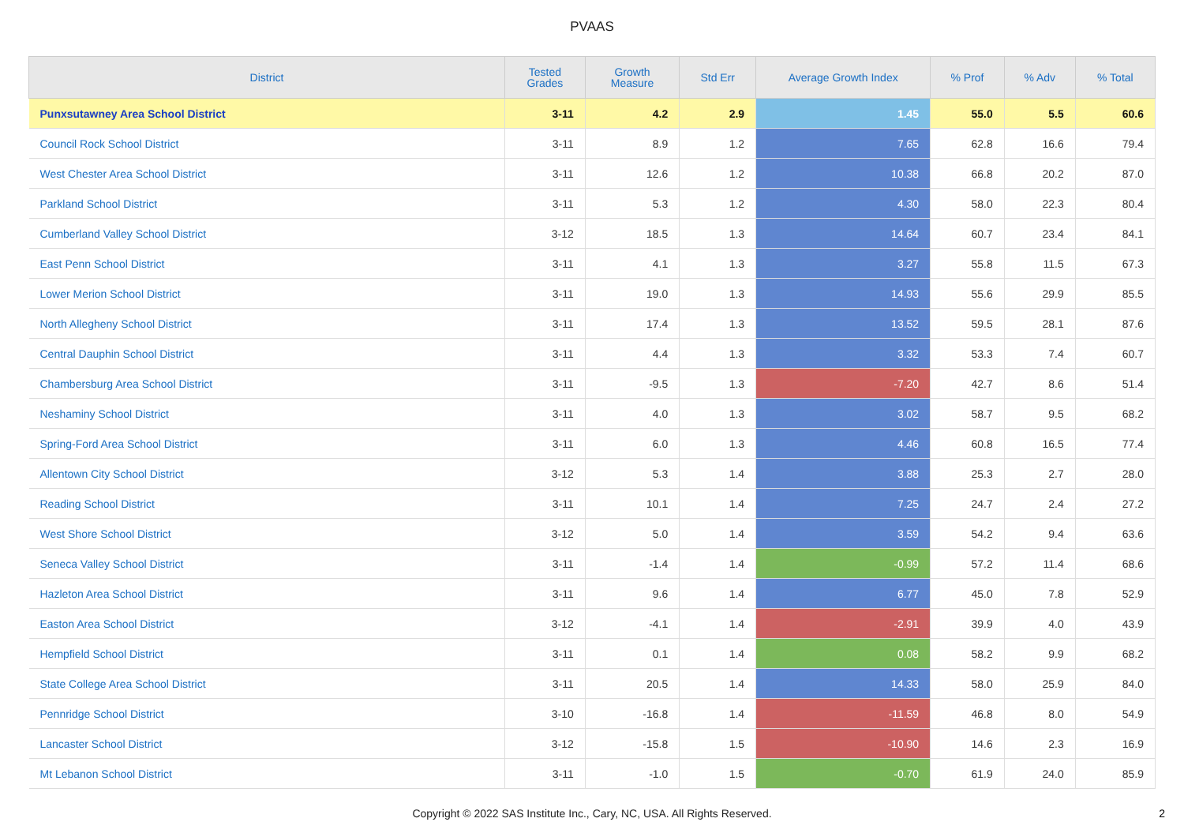PVAAS
| District | Tested Grades | Growth Measure | Std Err | Average Growth Index | % Prof | % Adv | % Total |
| --- | --- | --- | --- | --- | --- | --- | --- |
| Punxsutawney Area School District | 3-11 | 4.2 | 2.9 | 1.45 | 55.0 | 5.5 | 60.6 |
| Council Rock School District | 3-11 | 8.9 | 1.2 | 7.65 | 62.8 | 16.6 | 79.4 |
| West Chester Area School District | 3-11 | 12.6 | 1.2 | 10.38 | 66.8 | 20.2 | 87.0 |
| Parkland School District | 3-11 | 5.3 | 1.2 | 4.30 | 58.0 | 22.3 | 80.4 |
| Cumberland Valley School District | 3-12 | 18.5 | 1.3 | 14.64 | 60.7 | 23.4 | 84.1 |
| East Penn School District | 3-11 | 4.1 | 1.3 | 3.27 | 55.8 | 11.5 | 67.3 |
| Lower Merion School District | 3-11 | 19.0 | 1.3 | 14.93 | 55.6 | 29.9 | 85.5 |
| North Allegheny School District | 3-11 | 17.4 | 1.3 | 13.52 | 59.5 | 28.1 | 87.6 |
| Central Dauphin School District | 3-11 | 4.4 | 1.3 | 3.32 | 53.3 | 7.4 | 60.7 |
| Chambersburg Area School District | 3-11 | -9.5 | 1.3 | -7.20 | 42.7 | 8.6 | 51.4 |
| Neshaminy School District | 3-11 | 4.0 | 1.3 | 3.02 | 58.7 | 9.5 | 68.2 |
| Spring-Ford Area School District | 3-11 | 6.0 | 1.3 | 4.46 | 60.8 | 16.5 | 77.4 |
| Allentown City School District | 3-12 | 5.3 | 1.4 | 3.88 | 25.3 | 2.7 | 28.0 |
| Reading School District | 3-11 | 10.1 | 1.4 | 7.25 | 24.7 | 2.4 | 27.2 |
| West Shore School District | 3-12 | 5.0 | 1.4 | 3.59 | 54.2 | 9.4 | 63.6 |
| Seneca Valley School District | 3-11 | -1.4 | 1.4 | -0.99 | 57.2 | 11.4 | 68.6 |
| Hazleton Area School District | 3-11 | 9.6 | 1.4 | 6.77 | 45.0 | 7.8 | 52.9 |
| Easton Area School District | 3-12 | -4.1 | 1.4 | -2.91 | 39.9 | 4.0 | 43.9 |
| Hempfield School District | 3-11 | 0.1 | 1.4 | 0.08 | 58.2 | 9.9 | 68.2 |
| State College Area School District | 3-11 | 20.5 | 1.4 | 14.33 | 58.0 | 25.9 | 84.0 |
| Pennridge School District | 3-10 | -16.8 | 1.4 | -11.59 | 46.8 | 8.0 | 54.9 |
| Lancaster School District | 3-12 | -15.8 | 1.5 | -10.90 | 14.6 | 2.3 | 16.9 |
| Mt Lebanon School District | 3-11 | -1.0 | 1.5 | -0.70 | 61.9 | 24.0 | 85.9 |
Copyright © 2022 SAS Institute Inc., Cary, NC, USA. All Rights Reserved. 2